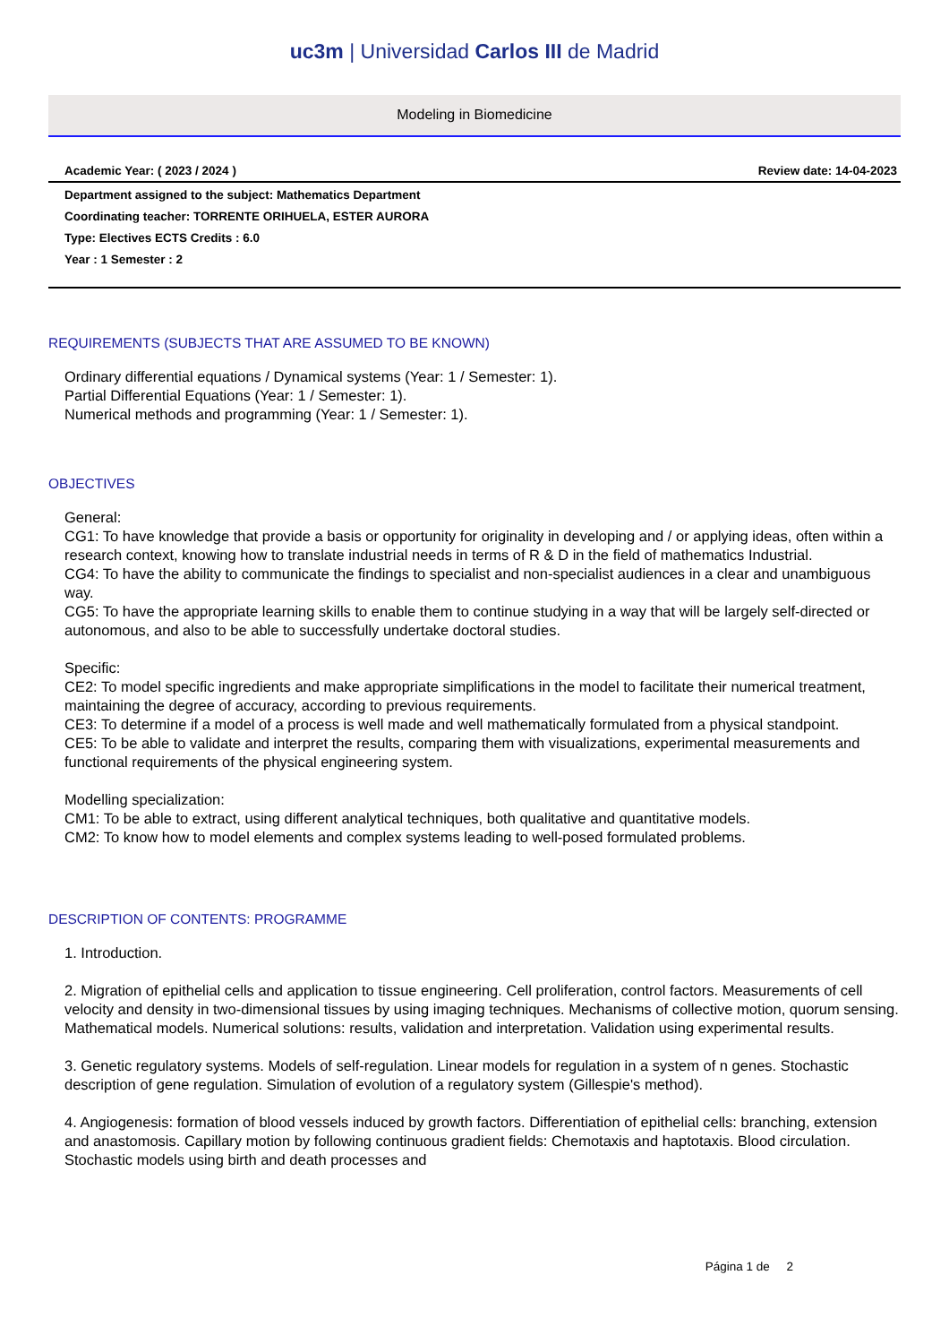uc3m | Universidad Carlos III de Madrid
Modeling in Biomedicine
Academic Year: ( 2023 / 2024 ) Review date: 14-04-2023
Department assigned to the subject: Mathematics Department
Coordinating teacher: TORRENTE ORIHUELA, ESTER AURORA
Type: Electives ECTS Credits : 6.0
Year : 1 Semester : 2
REQUIREMENTS (SUBJECTS THAT ARE ASSUMED TO BE KNOWN)
Ordinary differential equations / Dynamical systems (Year: 1 / Semester: 1).
Partial Differential Equations (Year: 1 / Semester: 1).
Numerical methods and programming (Year: 1 / Semester: 1).
OBJECTIVES
General:
CG1: To have knowledge that provide a basis or opportunity for originality in developing and / or applying ideas, often within a research context, knowing how to translate industrial needs in terms of R & D in the field of mathematics Industrial.
CG4: To have the ability to communicate the findings to specialist and non-specialist audiences in a clear and unambiguous way.
CG5: To have the appropriate learning skills to enable them to continue studying in a way that will be largely self-directed or autonomous, and also to be able to successfully undertake doctoral studies.
Specific:
CE2: To model specific ingredients and make appropriate simplifications in the model to facilitate their numerical treatment, maintaining the degree of accuracy, according to previous requirements.
CE3: To determine if a model of a process is well made and well mathematically formulated from a physical standpoint.
CE5: To be able to validate and interpret the results, comparing them with visualizations, experimental measurements and functional requirements of the physical engineering system.
Modelling specialization:
CM1: To be able to extract, using different analytical techniques, both qualitative and quantitative models.
CM2: To know how to model elements and complex systems leading to well-posed formulated problems.
DESCRIPTION OF CONTENTS: PROGRAMME
1. Introduction.
2. Migration of epithelial cells and application to tissue engineering. Cell proliferation, control factors. Measurements of cell velocity and density in two-dimensional tissues by using imaging techniques. Mechanisms of collective motion, quorum sensing. Mathematical models. Numerical solutions: results, validation and interpretation. Validation using experimental results.
3. Genetic regulatory systems. Models of self-regulation. Linear models for regulation in a system of n genes. Stochastic description of gene regulation. Simulation of evolution of a regulatory system (Gillespie's method).
4. Angiogenesis: formation of blood vessels induced by growth factors. Differentiation of epithelial cells: branching, extension and anastomosis. Capillary motion by following continuous gradient fields: Chemotaxis and haptotaxis. Blood circulation. Stochastic models using birth and death processes and
Página 1 de 2